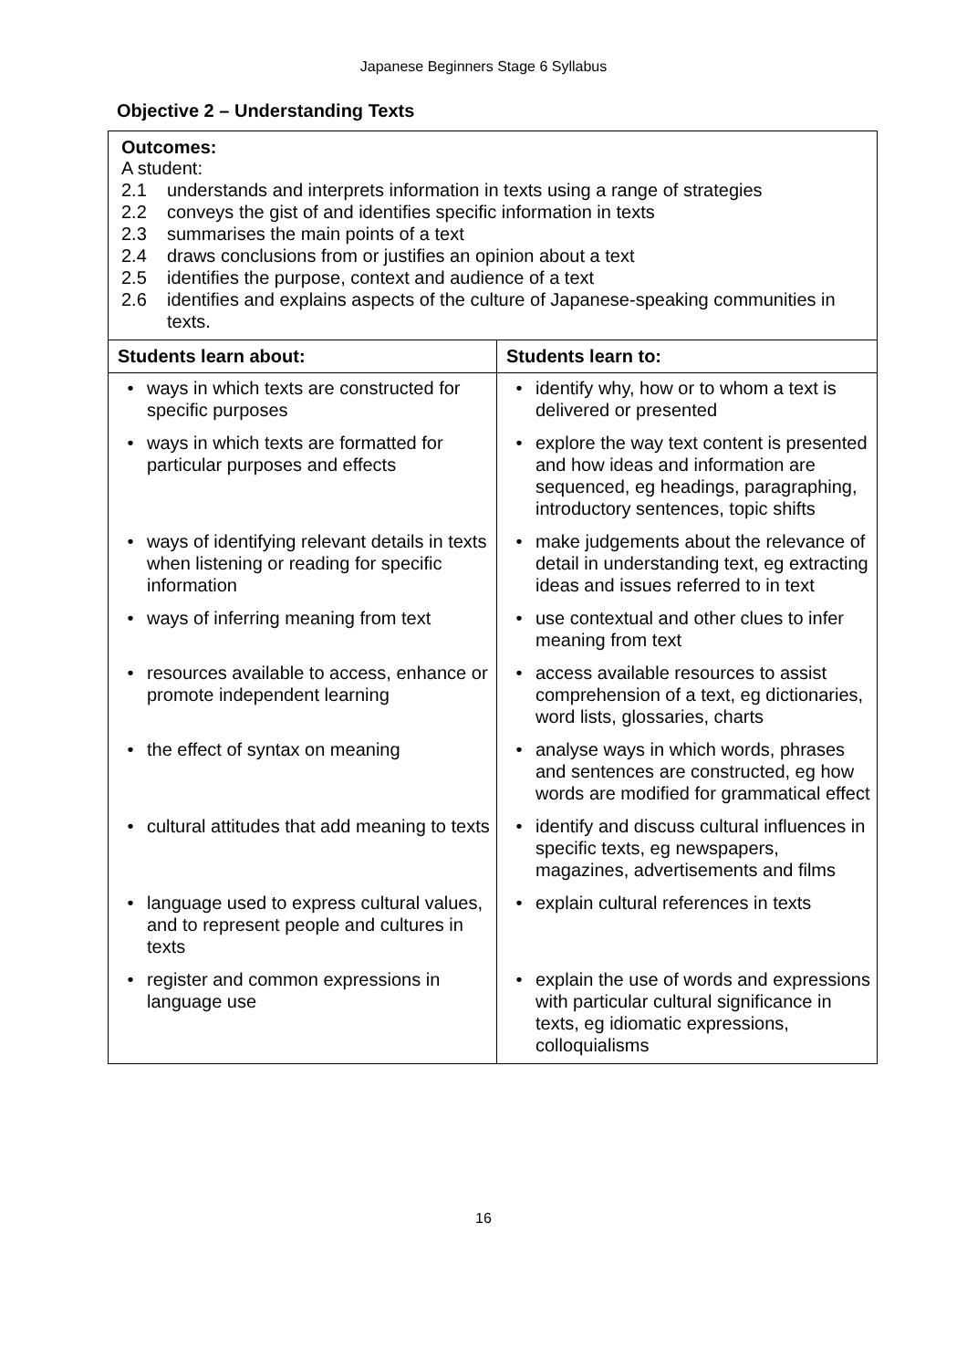Japanese Beginners Stage 6 Syllabus
Objective 2 – Understanding Texts
| Outcomes: A student: 2.1 understands and interprets information in texts using a range of strategies 2.2 conveys the gist of and identifies specific information in texts 2.3 summarises the main points of a text 2.4 draws conclusions from or justifies an opinion about a text 2.5 identifies the purpose, context and audience of a text 2.6 identifies and explains aspects of the culture of Japanese-speaking communities in texts. | |
| Students learn about: | Students learn to: |
| • ways in which texts are constructed for specific purposes | • identify why, how or to whom a text is delivered or presented |
| • ways in which texts are formatted for particular purposes and effects | • explore the way text content is presented and how ideas and information are sequenced, eg headings, paragraphing, introductory sentences, topic shifts |
| • ways of identifying relevant details in texts when listening or reading for specific information | • make judgements about the relevance of detail in understanding text, eg extracting ideas and issues referred to in text |
| • ways of inferring meaning from text | • use contextual and other clues to infer meaning from text |
| • resources available to access, enhance or promote independent learning | • access available resources to assist comprehension of a text, eg dictionaries, word lists, glossaries, charts |
| • the effect of syntax on meaning | • analyse ways in which words, phrases and sentences are constructed, eg how words are modified for grammatical effect |
| • cultural attitudes that add meaning to texts | • identify and discuss cultural influences in specific texts, eg newspapers, magazines, advertisements and films |
| • language used to express cultural values, and to represent people and cultures in texts | • explain cultural references in texts |
| • register and common expressions in language use | • explain the use of words and expressions with particular cultural significance in texts, eg idiomatic expressions, colloquialisms |
16